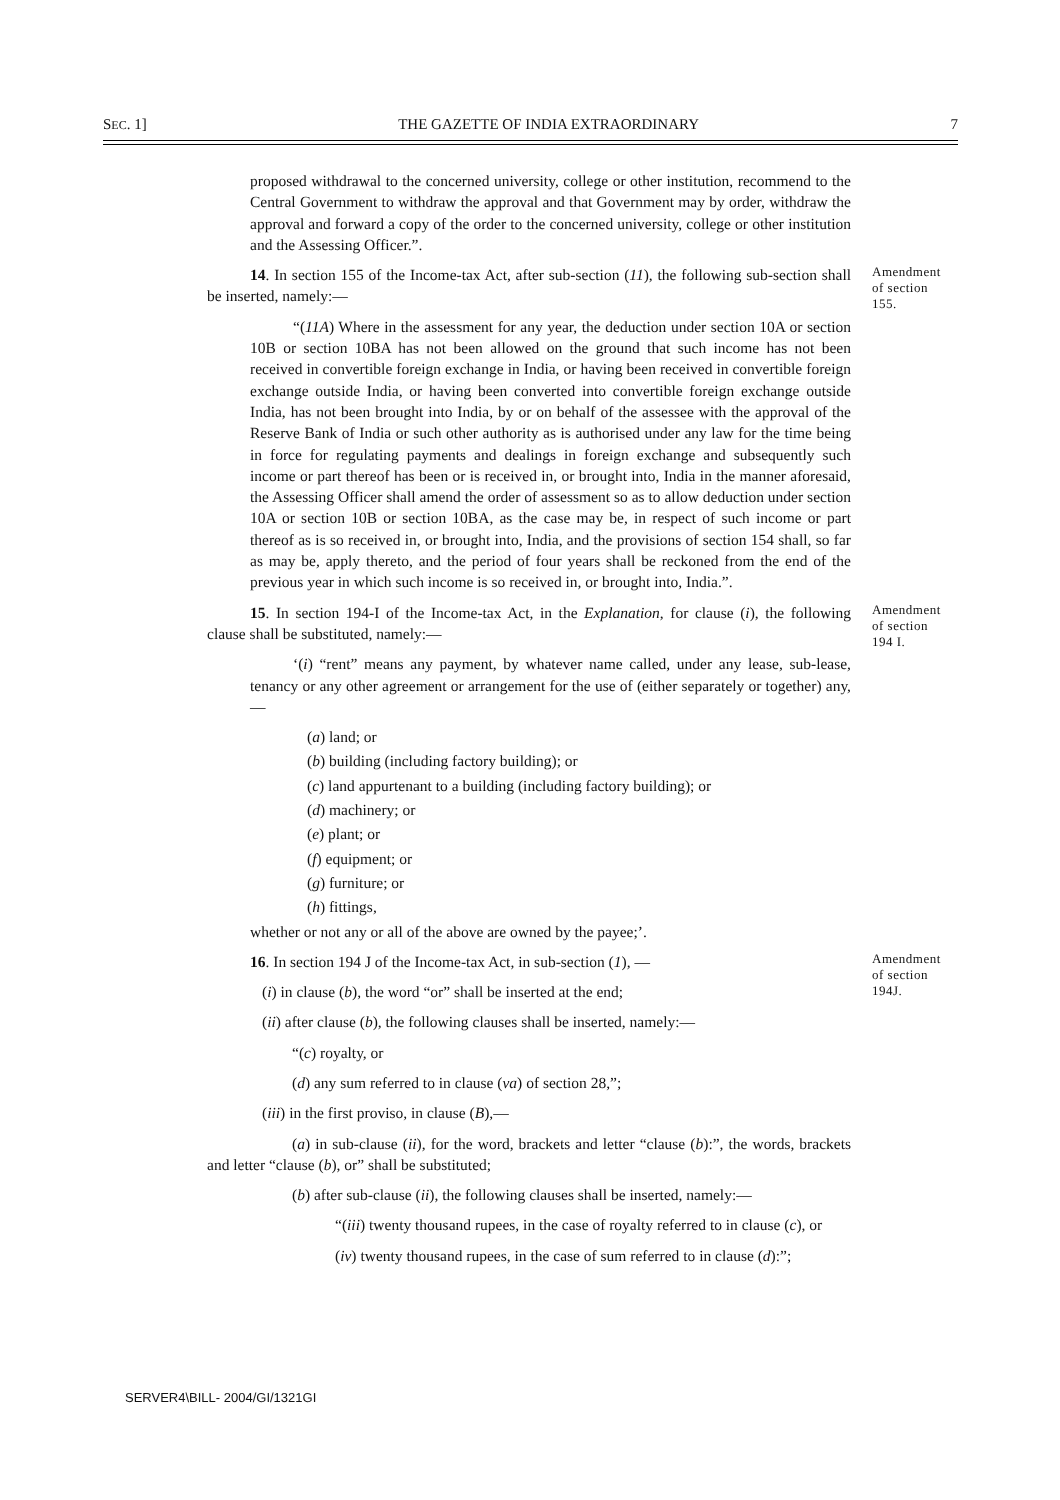SEC. 1] THE GAZETTE OF INDIA EXTRAORDINARY 7
proposed withdrawal to the concerned university, college or other institution, recommend to the Central Government to withdraw the approval and that Government may by order, withdraw the approval and forward a copy of the order to the concerned university, college or other institution and the Assessing Officer.”.
14. In section 155 of the Income-tax Act, after sub-section (11), the following sub-section shall be inserted, namely:—
Amendment of section 155.
“(11A) Where in the assessment for any year, the deduction under section 10A or section 10B or section 10BA has not been allowed on the ground that such income has not been received in convertible foreign exchange in India, or having been received in convertible foreign exchange outside India, or having been converted into convertible foreign exchange outside India, has not been brought into India, by or on behalf of the assessee with the approval of the Reserve Bank of India or such other authority as is authorised under any law for the time being in force for regulating payments and dealings in foreign exchange and subsequently such income or part thereof has been or is received in, or brought into, India in the manner aforesaid, the Assessing Officer shall amend the order of assessment so as to allow deduction under section 10A or section 10B or section 10BA, as the case may be, in respect of such income or part thereof as is so received in, or brought into, India, and the provisions of section 154 shall, so far as may be, apply thereto, and the period of four years shall be reckoned from the end of the previous year in which such income is so received in, or brought into, India.”.
15. In section 194-I of the Income-tax Act, in the Explanation, for clause (i), the following clause shall be substituted, namely:—
Amendment of section 194 I.
‘(i) “rent” means any payment, by whatever name called, under any lease, sub-lease, tenancy or any other agreement or arrangement for the use of (either separately or together) any, —
(a) land; or
(b) building (including factory building); or
(c) land appurtenant to a building (including factory building); or
(d) machinery; or
(e) plant; or
(f) equipment; or
(g) furniture; or
(h) fittings,
whether or not any or all of the above are owned by the payee;’.
16. In section 194 J of the Income-tax Act, in sub-section (1), —
Amendment of section 194J.
(i) in clause (b), the word “or” shall be inserted at the end;
(ii) after clause (b), the following clauses shall be inserted, namely:—
“(c) royalty, or
(d) any sum referred to in clause (va) of section 28,”;
(iii) in the first proviso, in clause (B),—
(a) in sub-clause (ii), for the word, brackets and letter “clause (b):”, the words, brackets and letter “clause (b), or” shall be substituted;
(b) after sub-clause (ii), the following clauses shall be inserted, namely:—
“(iii) twenty thousand rupees, in the case of royalty referred to in clause (c), or
(iv) twenty thousand rupees, in the case of sum referred to in clause (d):”;
SERVER4\BILL- 2004/GI/1321GI